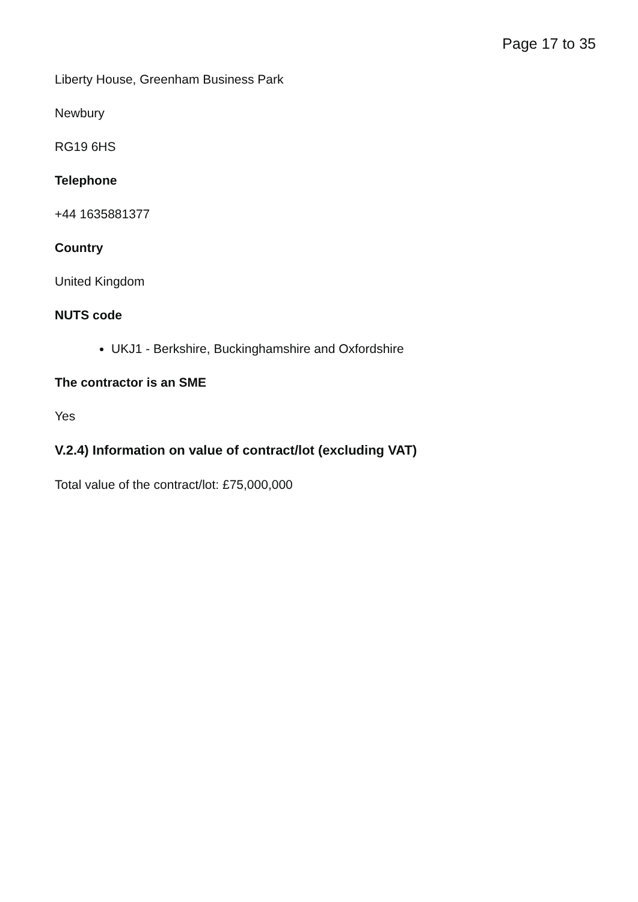Page 17 to 35
Liberty House, Greenham Business Park
Newbury
RG19 6HS
Telephone
+44 1635881377
Country
United Kingdom
NUTS code
UKJ1 - Berkshire, Buckinghamshire and Oxfordshire
The contractor is an SME
Yes
V.2.4) Information on value of contract/lot (excluding VAT)
Total value of the contract/lot: £75,000,000